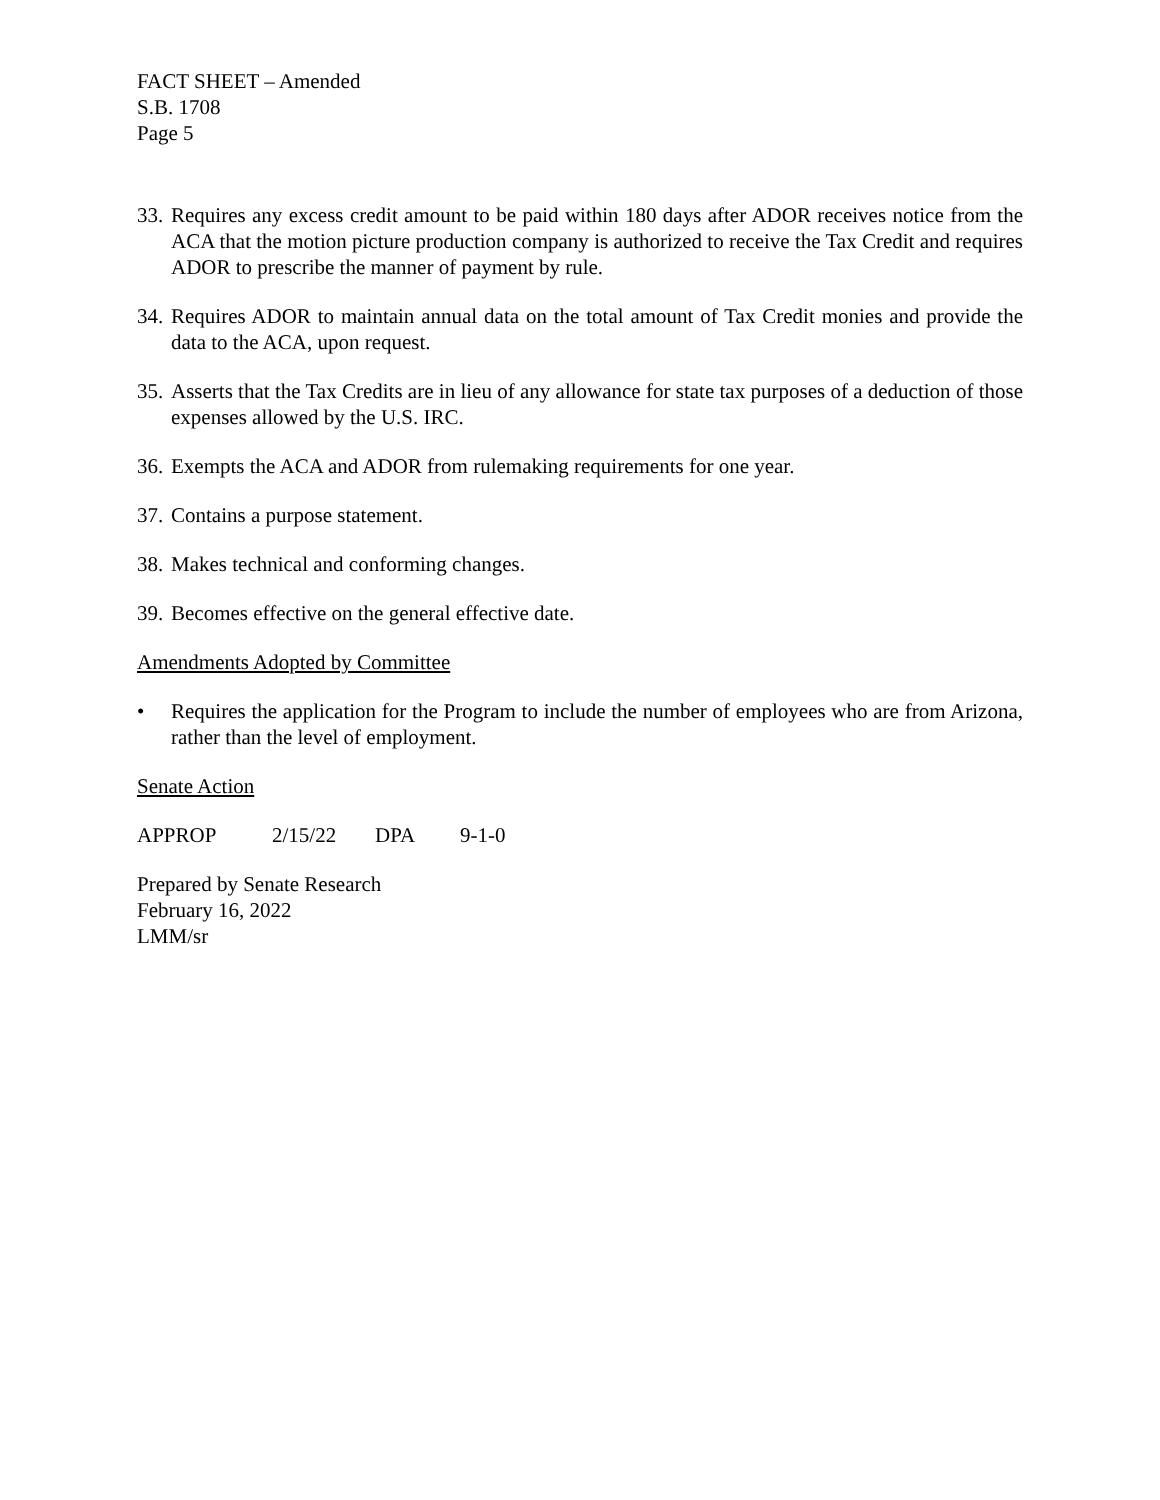FACT SHEET – Amended
S.B. 1708
Page 5
33. Requires any excess credit amount to be paid within 180 days after ADOR receives notice from the ACA that the motion picture production company is authorized to receive the Tax Credit and requires ADOR to prescribe the manner of payment by rule.
34. Requires ADOR to maintain annual data on the total amount of Tax Credit monies and provide the data to the ACA, upon request.
35. Asserts that the Tax Credits are in lieu of any allowance for state tax purposes of a deduction of those expenses allowed by the U.S. IRC.
36. Exempts the ACA and ADOR from rulemaking requirements for one year.
37. Contains a purpose statement.
38. Makes technical and conforming changes.
39. Becomes effective on the general effective date.
Amendments Adopted by Committee
• Requires the application for the Program to include the number of employees who are from Arizona, rather than the level of employment.
Senate Action
APPROP 2/15/22 DPA 9-1-0
Prepared by Senate Research
February 16, 2022
LMM/sr